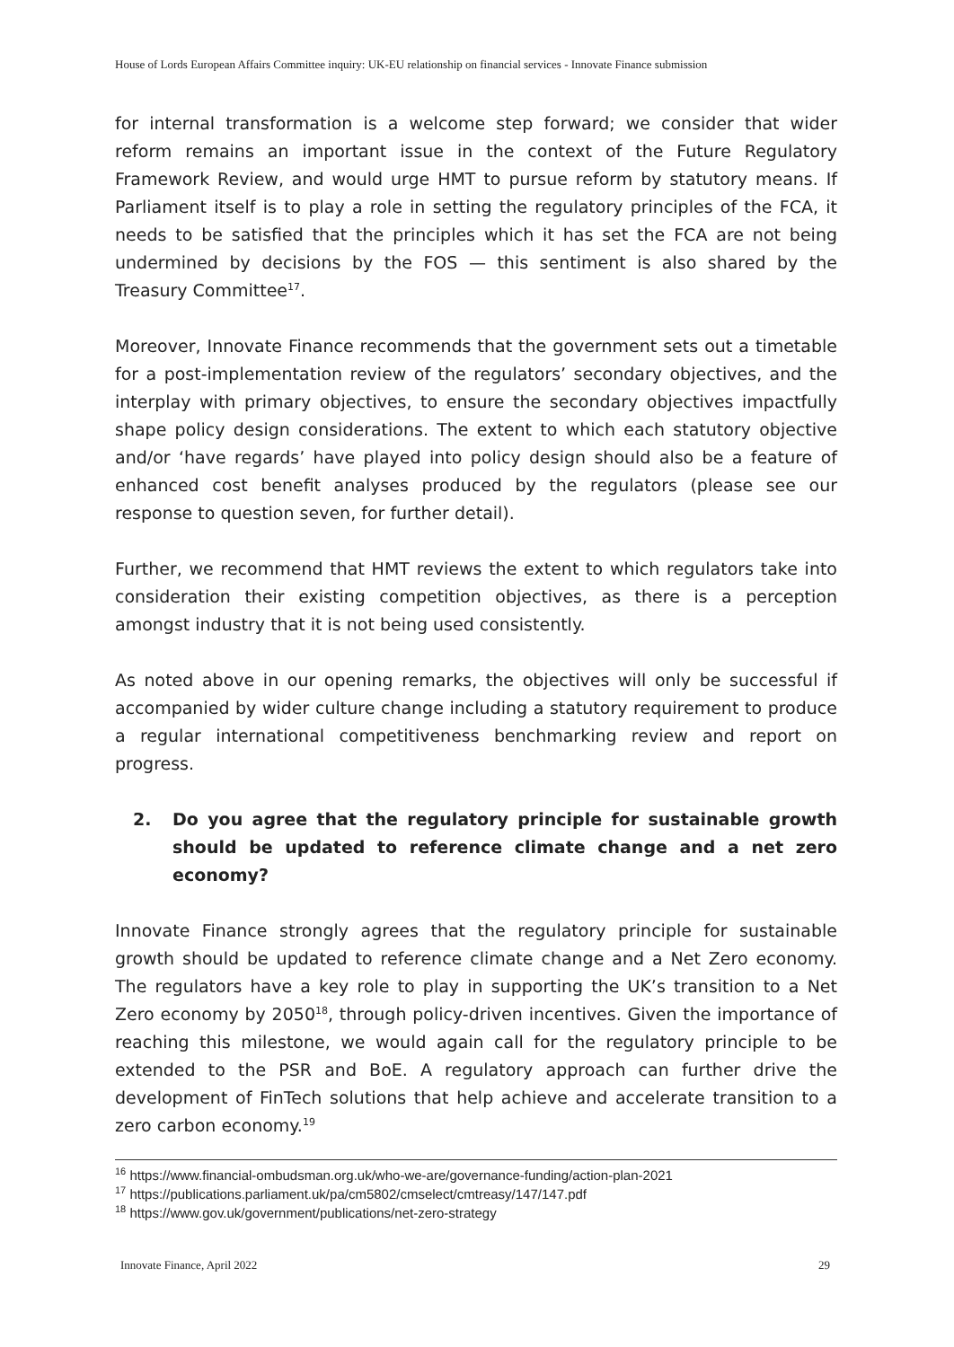House of Lords European Affairs Committee inquiry: UK-EU relationship on financial services - Innovate Finance submission
for internal transformation is a welcome step forward; we consider that wider reform remains an important issue in the context of the Future Regulatory Framework Review, and would urge HMT to pursue reform by statutory means. If Parliament itself is to play a role in setting the regulatory principles of the FCA, it needs to be satisfied that the principles which it has set the FCA are not being undermined by decisions by the FOS — this sentiment is also shared by the Treasury Committee<sup>17</sup>.
Moreover, Innovate Finance recommends that the government sets out a timetable for a post-implementation review of the regulators’ secondary objectives, and the interplay with primary objectives, to ensure the secondary objectives impactfully shape policy design considerations. The extent to which each statutory objective and/or ‘have regards’ have played into policy design should also be a feature of enhanced cost benefit analyses produced by the regulators (please see our response to question seven, for further detail).
Further, we recommend that HMT reviews the extent to which regulators take into consideration their existing competition objectives, as there is a perception amongst industry that it is not being used consistently.
As noted above in our opening remarks, the objectives will only be successful if accompanied by wider culture change including a statutory requirement to produce a regular international competitiveness benchmarking review and report on progress.
2. Do you agree that the regulatory principle for sustainable growth should be updated to reference climate change and a net zero economy?
Innovate Finance strongly agrees that the regulatory principle for sustainable growth should be updated to reference climate change and a Net Zero economy. The regulators have a key role to play in supporting the UK’s transition to a Net Zero economy by 2050<sup>18</sup>, through policy-driven incentives. Given the importance of reaching this milestone, we would again call for the regulatory principle to be extended to the PSR and BoE. A regulatory approach can further drive the development of FinTech solutions that help achieve and accelerate transition to a zero carbon economy.<sup>19</sup>
<sup>16</sup> https://www.financial-ombudsman.org.uk/who-we-are/governance-funding/action-plan-2021
<sup>17</sup> https://publications.parliament.uk/pa/cm5802/cmselect/cmtreasy/147/147.pdf
<sup>18</sup> https://www.gov.uk/government/publications/net-zero-strategy
Innovate Finance, April 2022 29